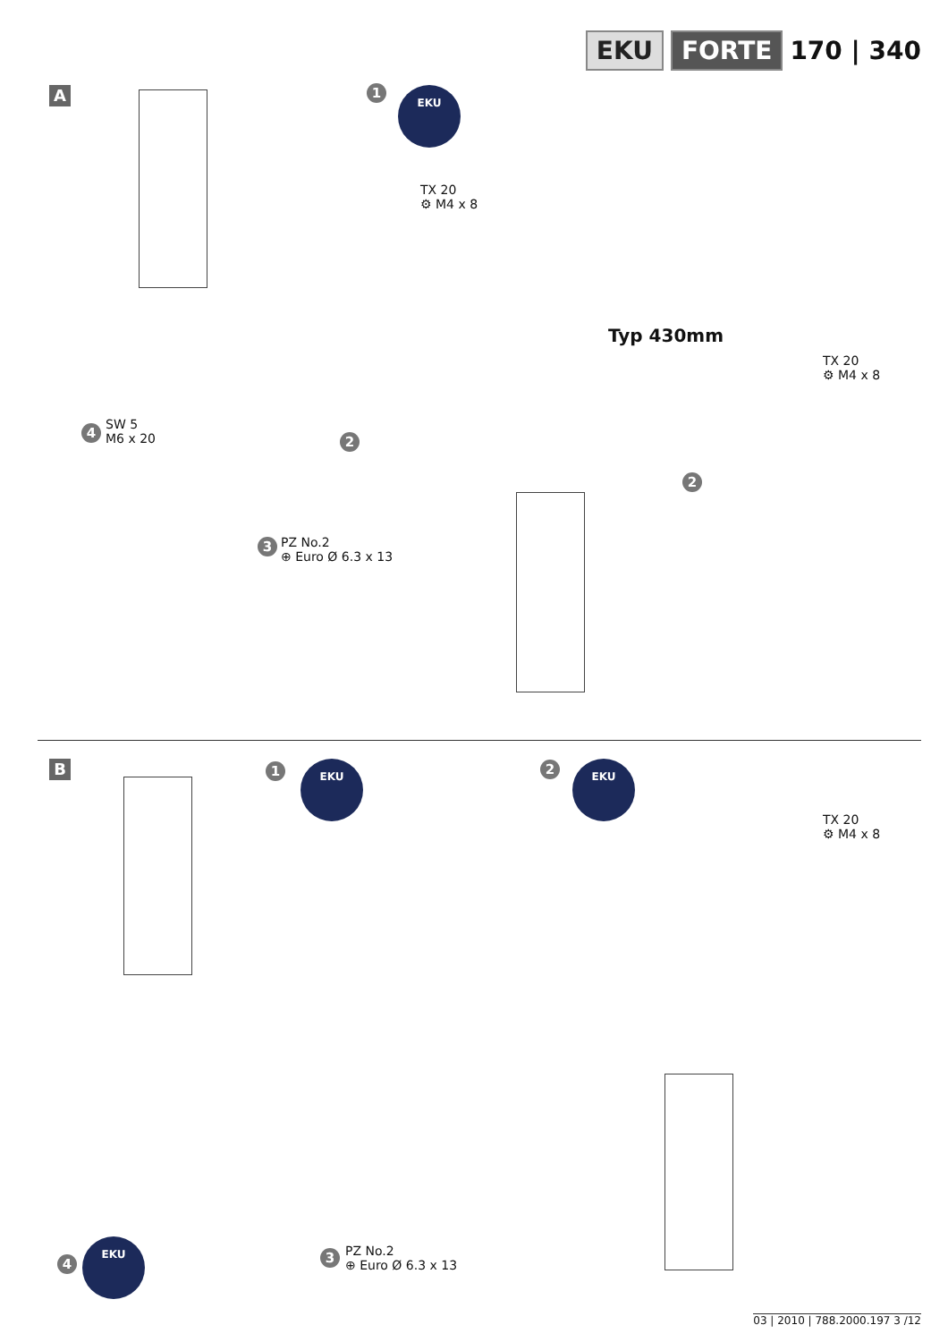EKU FORTE 170 | 340
A 1 EKU
TX 20
⚙ M4 x 8
Typ 430mm
TX 20
⚙ M4 x 8
4
SW 5
M6 x 20
2
3
PZ No.2
⊕ Euro Ø 6.3 x 13
2
B 1 EKU 2 EKU
TX 20
⚙ M4 x 8
4
EKU
3
PZ No.2
⊕ Euro Ø 6.3 x 13
03 | 2010 | 788.2000.197 3 /12